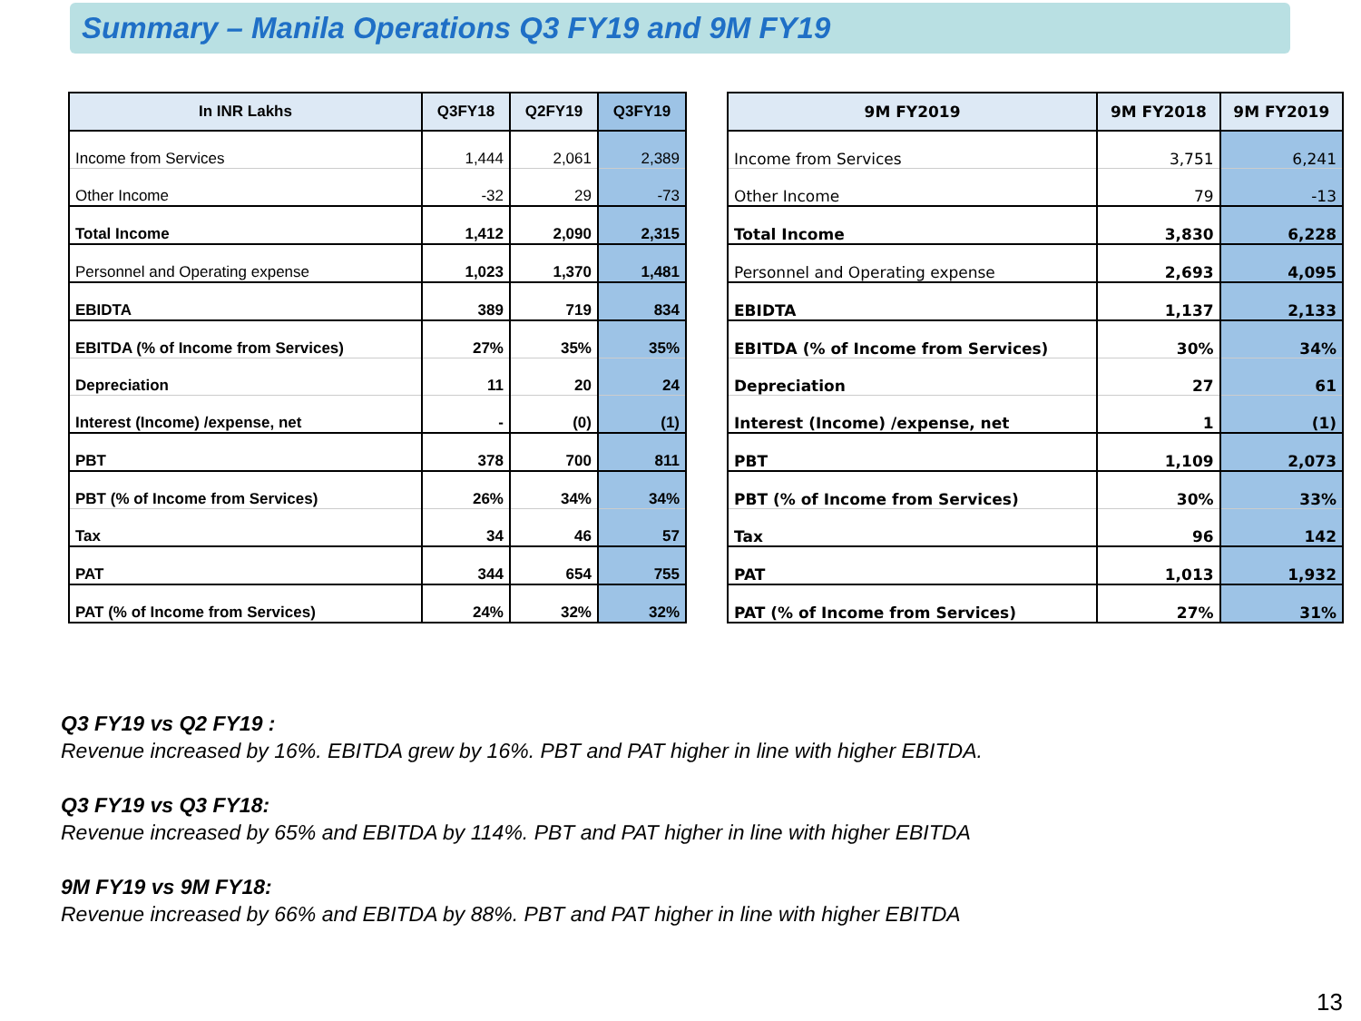Summary – Manila Operations Q3 FY19 and 9M FY19
| In INR Lakhs | Q3FY18 | Q2FY19 | Q3FY19 |
| --- | --- | --- | --- |
| Income from Services | 1,444 | 2,061 | 2,389 |
| Other Income | -32 | 29 | -73 |
| Total Income | 1,412 | 2,090 | 2,315 |
| Personnel and Operating expense | 1,023 | 1,370 | 1,481 |
| EBIDTA | 389 | 719 | 834 |
| EBITDA (% of Income from Services) | 27% | 35% | 35% |
| Depreciation | 11 | 20 | 24 |
| Interest (Income) /expense, net | - | (0) | (1) |
| PBT | 378 | 700 | 811 |
| PBT (% of Income from Services) | 26% | 34% | 34% |
| Tax | 34 | 46 | 57 |
| PAT | 344 | 654 | 755 |
| PAT (% of Income from Services) | 24% | 32% | 32% |
| 9M FY2019 | 9M FY2018 | 9M FY2019 |
| --- | --- | --- |
| Income from Services | 3,751 | 6,241 |
| Other Income | 79 | -13 |
| Total Income | 3,830 | 6,228 |
| Personnel and Operating expense | 2,693 | 4,095 |
| EBIDTA | 1,137 | 2,133 |
| EBITDA (% of Income from Services) | 30% | 34% |
| Depreciation | 27 | 61 |
| Interest (Income) /expense, net | 1 | (1) |
| PBT | 1,109 | 2,073 |
| PBT (% of Income from Services) | 30% | 33% |
| Tax | 96 | 142 |
| PAT | 1,013 | 1,932 |
| PAT (% of Income from Services) | 27% | 31% |
Q3 FY19 vs Q2 FY19 :
Revenue increased by 16%. EBITDA grew by 16%. PBT and PAT higher in line with higher EBITDA.
Q3 FY19 vs Q3 FY18:
Revenue increased by 65% and EBITDA by 114%. PBT and PAT higher in line with higher EBITDA
9M FY19 vs 9M FY18:
Revenue increased by 66% and EBITDA by 88%. PBT and PAT higher in line with higher EBITDA
13